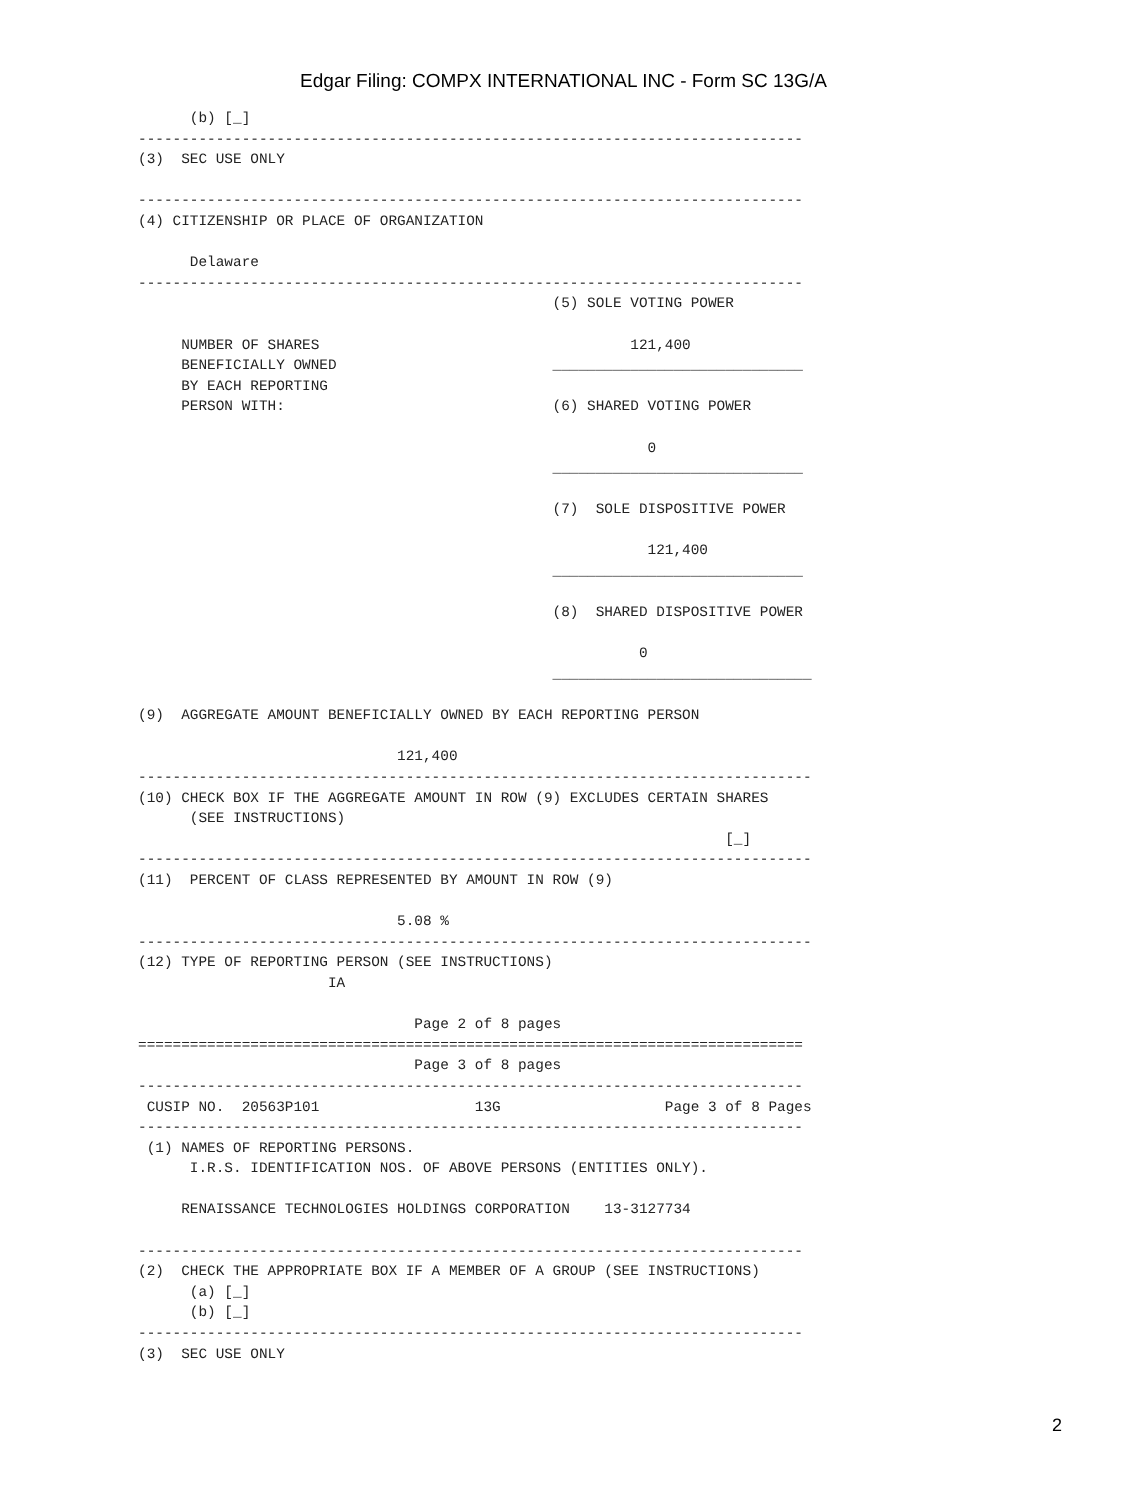Edgar Filing: COMPX INTERNATIONAL INC - Form SC 13G/A
      (b) [_]
-----------------------------------------------------------------------------
(3)  SEC USE ONLY

-----------------------------------------------------------------------------
(4) CITIZENSHIP OR PLACE OF ORGANIZATION

      Delaware
-----------------------------------------------------------------------------
                                                (5) SOLE VOTING POWER

     NUMBER OF SHARES                                    121,400
     BENEFICIALLY OWNED                         _____________________________
     BY EACH REPORTING
     PERSON WITH:                               (6) SHARED VOTING POWER

                                                           0
                                                _____________________________

                                                (7)  SOLE DISPOSITIVE POWER

                                                           121,400
                                                _____________________________

                                                (8)  SHARED DISPOSITIVE POWER

                                                          0
                                                ______________________________

(9)  AGGREGATE AMOUNT BENEFICIALLY OWNED BY EACH REPORTING PERSON

                              121,400
------------------------------------------------------------------------------
(10) CHECK BOX IF THE AGGREGATE AMOUNT IN ROW (9) EXCLUDES CERTAIN SHARES
      (SEE INSTRUCTIONS)
                                                                    [_]
------------------------------------------------------------------------------
(11)  PERCENT OF CLASS REPRESENTED BY AMOUNT IN ROW (9)

                              5.08 %
------------------------------------------------------------------------------
(12) TYPE OF REPORTING PERSON (SEE INSTRUCTIONS)
                      IA

                                Page 2 of 8 pages
=============================================================================
                                Page 3 of 8 pages
-----------------------------------------------------------------------------
 CUSIP NO.  20563P101                  13G                   Page 3 of 8 Pages
-----------------------------------------------------------------------------
 (1) NAMES OF REPORTING PERSONS.
      I.R.S. IDENTIFICATION NOS. OF ABOVE PERSONS (ENTITIES ONLY).

     RENAISSANCE TECHNOLOGIES HOLDINGS CORPORATION    13-3127734

-----------------------------------------------------------------------------
(2)  CHECK THE APPROPRIATE BOX IF A MEMBER OF A GROUP (SEE INSTRUCTIONS)
      (a) [_]
      (b) [_]
-----------------------------------------------------------------------------
(3)  SEC USE ONLY
2